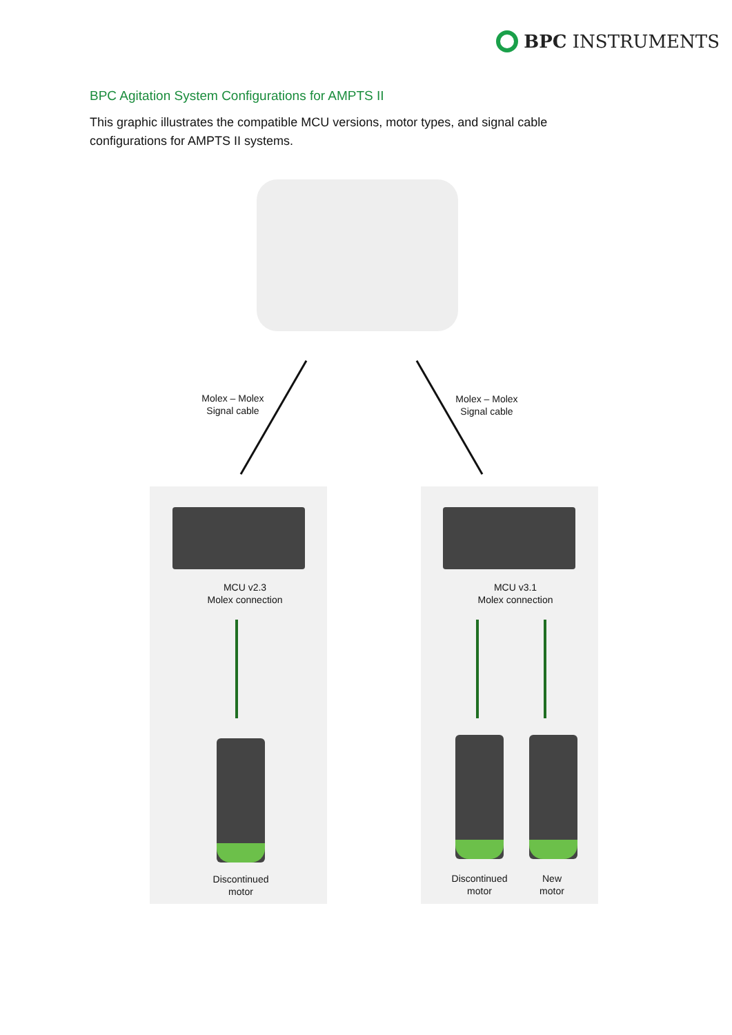BPC INSTRUMENTS
BPC Agitation System Configurations for AMPTS II
This graphic illustrates the compatible MCU versions, motor types, and signal cable configurations for AMPTS II systems.
Molex – Molex
Signal cable
Molex – Molex
Signal cable
MCU v2.3
Molex connection
MCU v3.1
Molex connection
Discontinued
motor
Discontinued
motor
New
motor